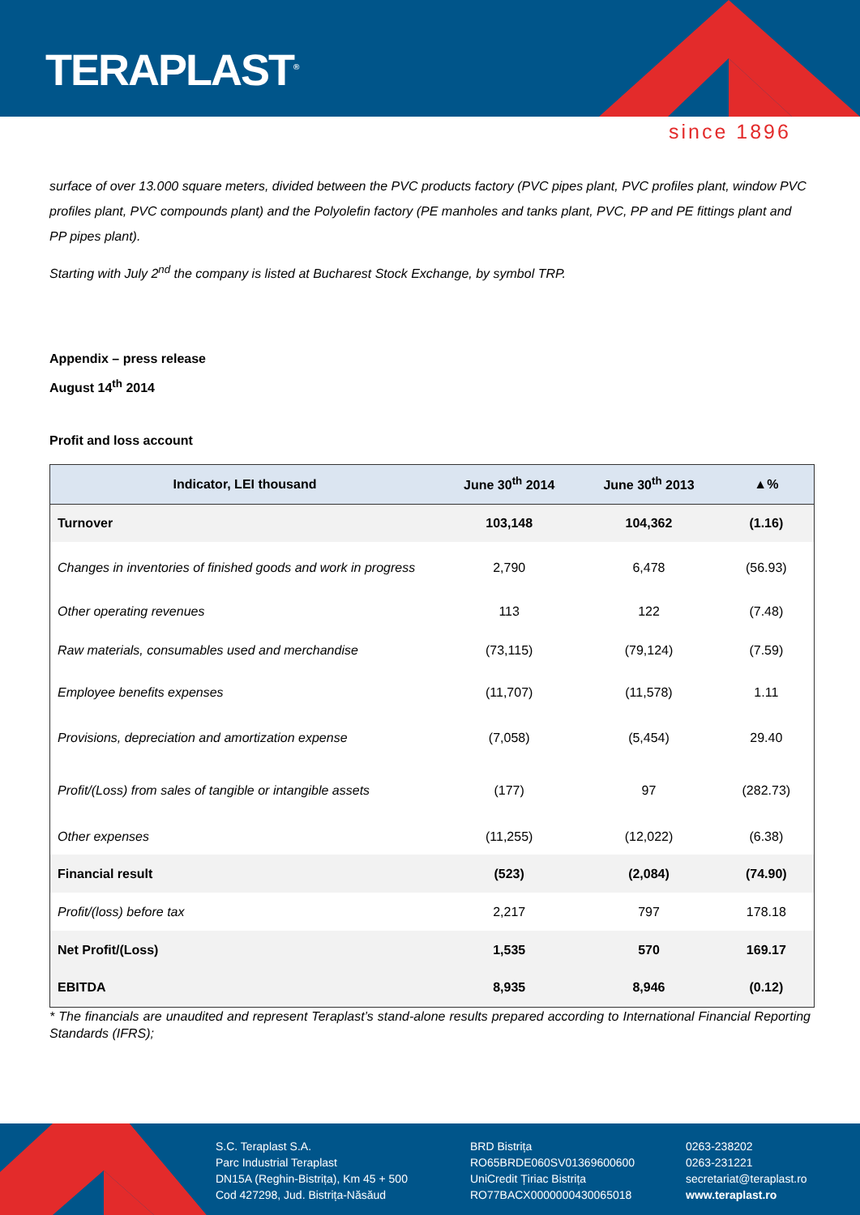TERAPLAST<sup>®</sup>
since 1896
surface of over 13.000 square meters, divided between the PVC products factory (PVC pipes plant, PVC profiles plant, window PVC profiles plant, PVC compounds plant) and the Polyolefin factory (PE manholes and tanks plant, PVC, PP and PE fittings plant and PP pipes plant).
Starting with July 2<sup>nd</sup> the company is listed at Bucharest Stock Exchange, by symbol TRP.
Appendix – press release
August 14<sup>th</sup> 2014
Profit and loss account
| Indicator, LEI thousand | June 30<sup>th</sup> 2014 | June 30<sup>th</sup> 2013 | ▲% |
| --- | --- | --- | --- |
| Turnover | 103,148 | 104,362 | (1.16) |
| Changes in inventories of finished goods and work in progress | 2,790 | 6,478 | (56.93) |
| Other operating revenues | 113 | 122 | (7.48) |
| Raw materials, consumables used and merchandise | (73,115) | (79,124) | (7.59) |
| Employee benefits expenses | (11,707) | (11,578) | 1.11 |
| Provisions, depreciation and amortization expense | (7,058) | (5,454) | 29.40 |
| Profit/(Loss) from sales of tangible or intangible assets | (177) | 97 | (282.73) |
| Other expenses | (11,255) | (12,022) | (6.38) |
| Financial result | (523) | (2,084) | (74.90) |
| Profit/(loss) before tax | 2,217 | 797 | 178.18 |
| Net Profit/(Loss) | 1,535 | 570 | 169.17 |
| EBITDA | 8,935 | 8,946 | (0.12) |
* The financials are unaudited and represent Teraplast’s stand-alone results prepared according to International Financial Reporting Standards (IFRS);
S.C. Teraplast S.A.
Parc Industrial Teraplast
DN15A (Reghin-Bistrița), Km 45 + 500
Cod 427298, Jud. Bistrița-Năsăud
BRD Bistrița
RO65BRDE060SV01369600600
UniCredit Țiriac Bistrița
RO77BACX0000000430065018
0263-238202
0263-231221
secretariat@teraplast.ro
www.teraplast.ro